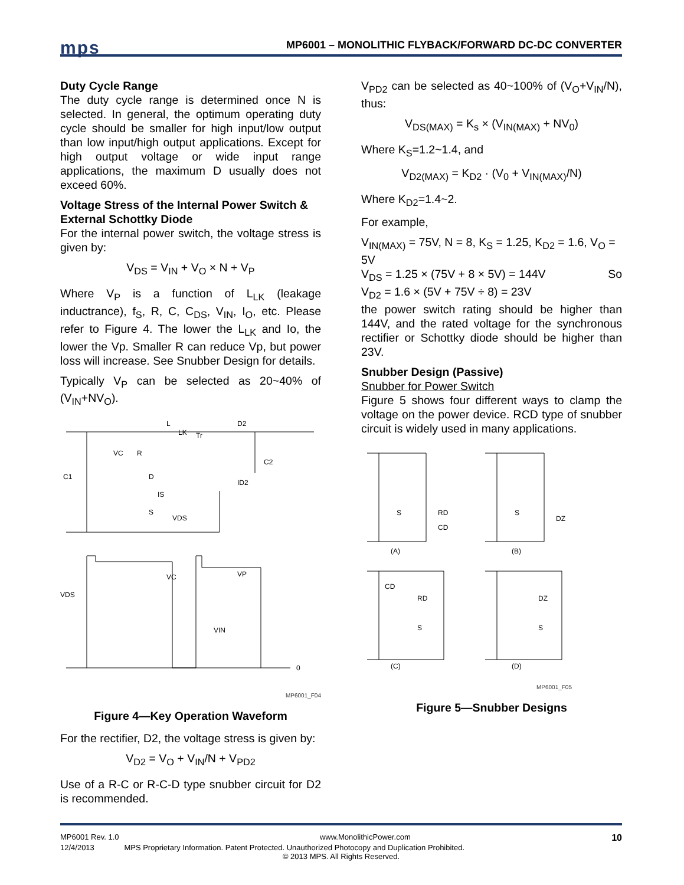mps
MP6001 – MONOLITHIC FLYBACK/FORWARD DC-DC CONVERTER
Duty Cycle Range
The duty cycle range is determined once N is selected. In general, the optimum operating duty cycle should be smaller for high input/low output than low input/high output applications. Except for high output voltage or wide input range applications, the maximum D usually does not exceed 60%.
Voltage Stress of the Internal Power Switch & External Schottky Diode
For the internal power switch, the voltage stress is given by:
V<sub>DS</sub> = V<sub>IN</sub> + V<sub>O</sub> × N + V<sub>P</sub>
Where V<sub>P</sub> is a function of L<sub>LK</sub> (leakage inductrance), f<sub>S</sub>, R, C, C<sub>DS</sub>, V<sub>IN</sub>, I<sub>O</sub>, etc. Please refer to Figure 4. The lower the L<sub>LK</sub> and Io, the lower the Vp. Smaller R can reduce Vp, but power loss will increase. See Snubber Design for details.
Typically V<sub>P</sub> can be selected as 20~40% of (V<sub>IN</sub>+NV<sub>O</sub>).
L
LK
Tr
D2
C2
C1
VC
R
D
ID2
IS
S
VDS
VDS
VC
VP
VIN
0
MP6001_F04
Figure 4—Key Operation Waveform
For the rectifier, D2, the voltage stress is given by:
V<sub>D2</sub> = V<sub>O</sub> + V<sub>IN</sub>/N + V<sub>PD2</sub>
Use of a R-C or R-C-D type snubber circuit for D2 is recommended.
V<sub>PD2</sub> can be selected as 40~100% of (V<sub>O</sub>+V<sub>IN</sub>/N), thus:
V<sub>DS(MAX)</sub> = K<sub>s</sub> × (V<sub>IN(MAX)</sub> + NV<sub>0</sub>)
Where K<sub>S</sub>=1.2~1.4, and
V<sub>D2(MAX)</sub> = K<sub>D2</sub> · (V<sub>0</sub> + V<sub>IN(MAX)</sub>/N)
Where K<sub>D2</sub>=1.4~2.
For example,
V<sub>IN(MAX)</sub> = 75V, N = 8, K<sub>S</sub> = 1.25, K<sub>D2</sub> = 1.6, V<sub>O</sub> = 5V
V<sub>DS</sub> = 1.25 × (75V + 8 × 5V) = 144V So
V<sub>D2</sub> = 1.6 × (5V + 75V ÷ 8) = 23V
the power switch rating should be higher than 144V, and the rated voltage for the synchronous rectifier or Schottky diode should be higher than 23V.
Snubber Design (Passive)
Snubber for Power Switch
Figure 5 shows four different ways to clamp the voltage on the power device. RCD type of snubber circuit is widely used in many applications.
S
RD
CD
S
DZ
(A)
(B)
CD
RD
S
DZ
S
(C)
(D)
MP6001_F05
Figure 5—Snubber Designs
MP6001 Rev. 1.0 www.MonolithicPower.com 10
12/4/2013 MPS Proprietary Information. Patent Protected. Unauthorized Photocopy and Duplication Prohibited.
© 2013 MPS. All Rights Reserved.